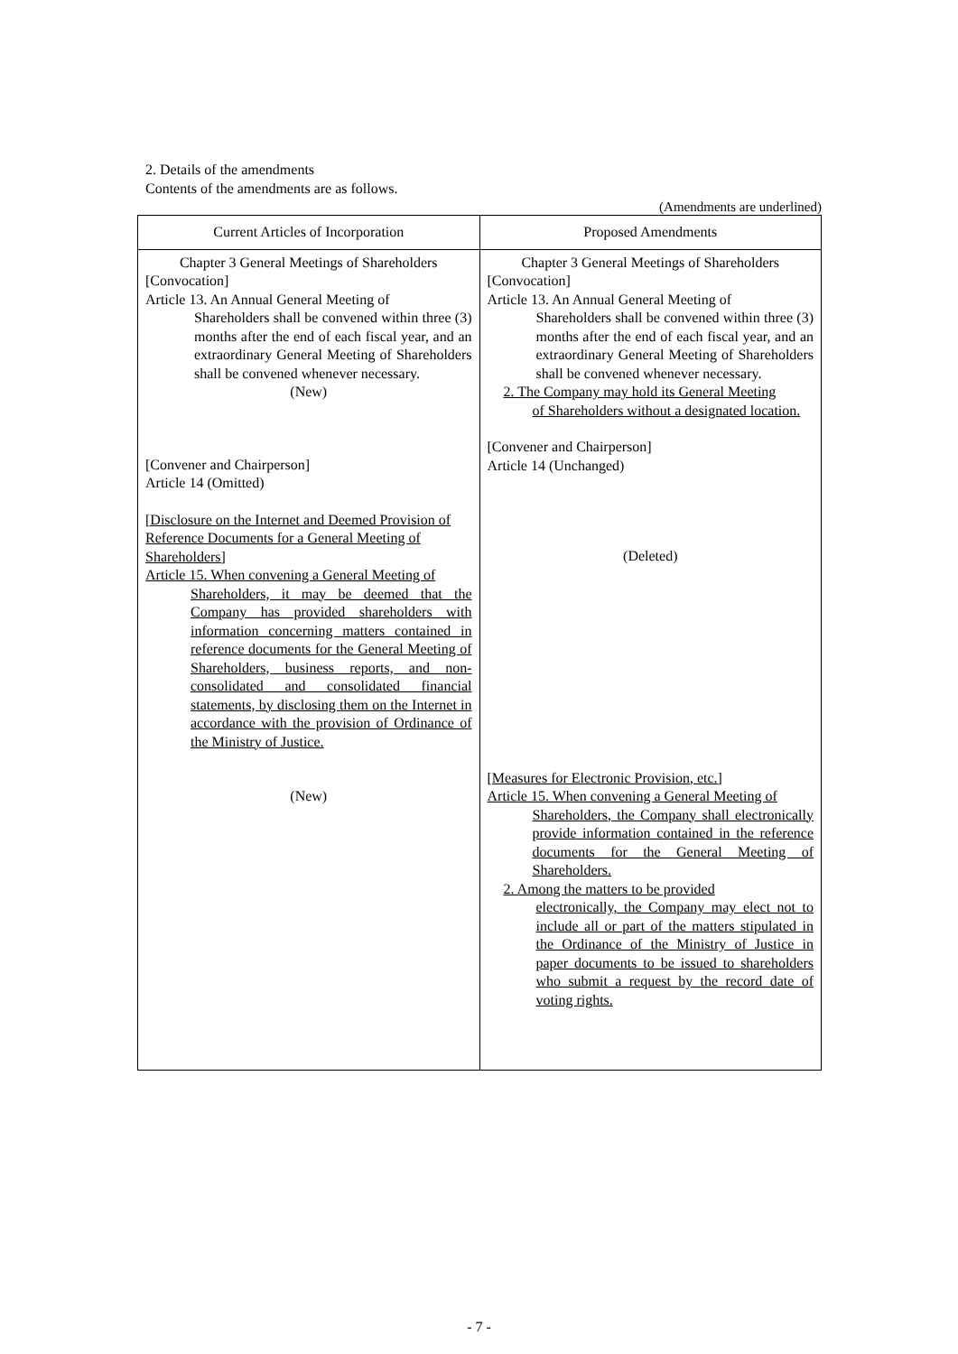2. Details of the amendments
Contents of the amendments are as follows.
(Amendments are underlined)
| Current Articles of Incorporation | Proposed Amendments |
| --- | --- |
| Chapter 3 General Meetings of Shareholders [Convocation] Article 13. An Annual General Meeting of Shareholders shall be convened within three (3) months after the end of each fiscal year, and an extraordinary General Meeting of Shareholders shall be convened whenever necessary. (New) [Convener and Chairperson] Article 14 (Omitted) [Disclosure on the Internet and Deemed Provision of Reference Documents for a General Meeting of Shareholders] Article 15. When convening a General Meeting of Shareholders, it may be deemed that the Company has provided shareholders with information concerning matters contained in reference documents for the General Meeting of Shareholders, business reports, and non-consolidated and consolidated financial statements, by disclosing them on the Internet in accordance with the provision of Ordinance of the Ministry of Justice. (New) | Chapter 3 General Meetings of Shareholders [Convocation] Article 13. An Annual General Meeting of Shareholders shall be convened within three (3) months after the end of each fiscal year, and an extraordinary General Meeting of Shareholders shall be convened whenever necessary. 2. The Company may hold its General Meeting of Shareholders without a designated location. [Convener and Chairperson] Article 14 (Unchanged) (Deleted) [Measures for Electronic Provision, etc.] Article 15. When convening a General Meeting of Shareholders, the Company shall electronically provide information contained in the reference documents for the General Meeting of Shareholders. 2. Among the matters to be provided electronically, the Company may elect not to include all or part of the matters stipulated in the Ordinance of the Ministry of Justice in paper documents to be issued to shareholders who submit a request by the record date of voting rights. |
- 7 -